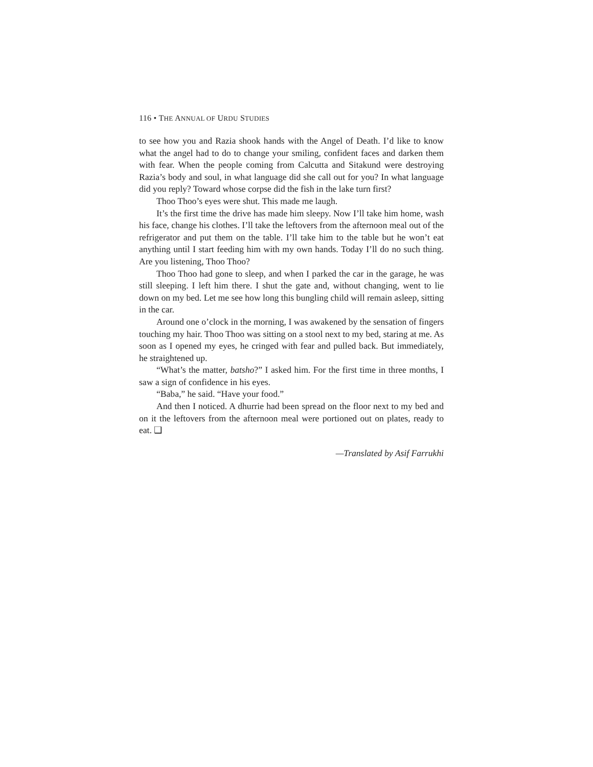116 • THE ANNUAL OF URDU STUDIES
to see how you and Razia shook hands with the Angel of Death. I’d like to know what the angel had to do to change your smiling, confident faces and darken them with fear. When the people coming from Calcutta and Sitakund were destroying Razia’s body and soul, in what language did she call out for you? In what language did you reply? Toward whose corpse did the fish in the lake turn first?
Thoo Thoo’s eyes were shut. This made me laugh.
It’s the first time the drive has made him sleepy. Now I’ll take him home, wash his face, change his clothes. I’ll take the leftovers from the afternoon meal out of the refrigerator and put them on the table. I’ll take him to the table but he won’t eat anything until I start feeding him with my own hands. Today I’ll do no such thing. Are you listening, Thoo Thoo?
Thoo Thoo had gone to sleep, and when I parked the car in the garage, he was still sleeping. I left him there. I shut the gate and, without changing, went to lie down on my bed. Let me see how long this bungling child will remain asleep, sitting in the car.
Around one o’clock in the morning, I was awakened by the sensation of fingers touching my hair. Thoo Thoo was sitting on a stool next to my bed, staring at me. As soon as I opened my eyes, he cringed with fear and pulled back. But immediately, he straightened up.
“What’s the matter, batsho?” I asked him. For the first time in three months, I saw a sign of confidence in his eyes.
“Baba,” he said. “Have your food.”
And then I noticed. A dhurrie had been spread on the floor next to my bed and on it the leftovers from the afternoon meal were portioned out on plates, ready to eat. ❑
—Translated by Asif Farrukhi